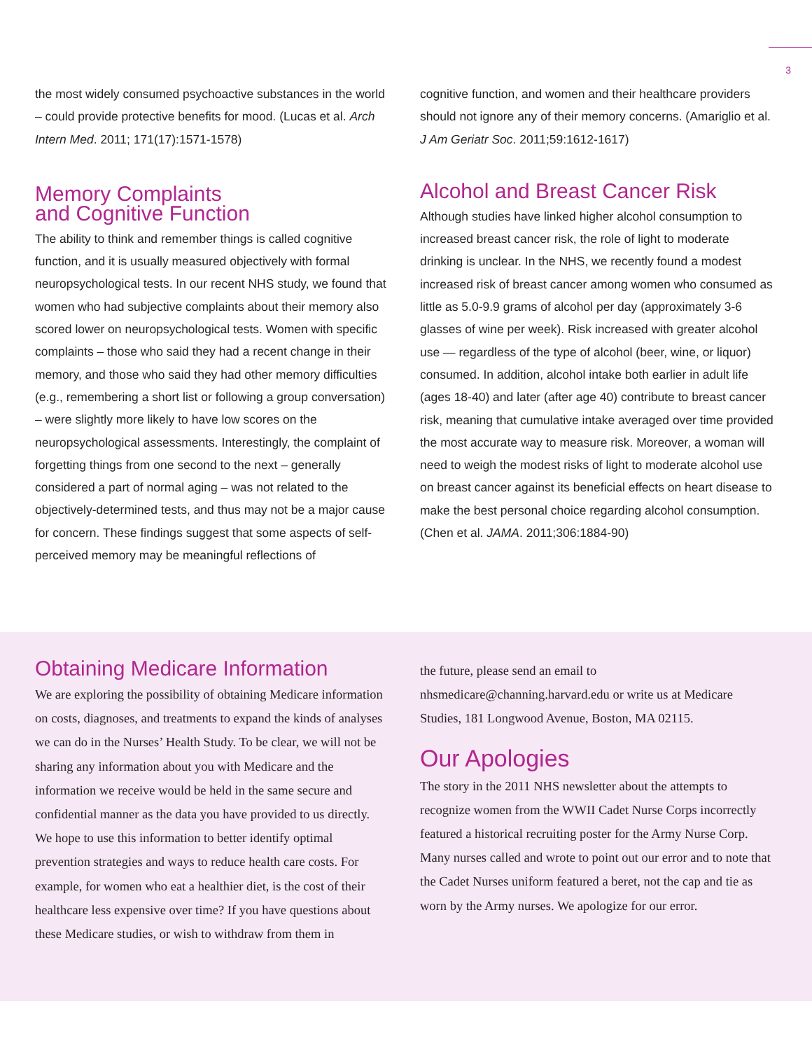3
the most widely consumed psychoactive substances in the world – could provide protective benefits for mood. (Lucas et al. Arch Intern Med. 2011; 171(17):1571-1578)
Memory Complaints
and Cognitive Function
The ability to think and remember things is called cognitive function, and it is usually measured objectively with formal neuropsychological tests. In our recent NHS study, we found that women who had subjective complaints about their memory also scored lower on neuropsychological tests. Women with specific complaints – those who said they had a recent change in their memory, and those who said they had other memory difficulties (e.g., remembering a short list or following a group conversation) – were slightly more likely to have low scores on the neuropsychological assessments. Interestingly, the complaint of forgetting things from one second to the next – generally considered a part of normal aging – was not related to the objectively-determined tests, and thus may not be a major cause for concern. These findings suggest that some aspects of self-perceived memory may be meaningful reflections of
cognitive function, and women and their healthcare providers should not ignore any of their memory concerns. (Amariglio et al. J Am Geriatr Soc. 2011;59:1612-1617)
Alcohol and Breast Cancer Risk
Although studies have linked higher alcohol consumption to increased breast cancer risk, the role of light to moderate drinking is unclear. In the NHS, we recently found a modest increased risk of breast cancer among women who consumed as little as 5.0-9.9 grams of alcohol per day (approximately 3-6 glasses of wine per week). Risk increased with greater alcohol use — regardless of the type of alcohol (beer, wine, or liquor) consumed. In addition, alcohol intake both earlier in adult life (ages 18-40) and later (after age 40) contribute to breast cancer risk, meaning that cumulative intake averaged over time provided the most accurate way to measure risk. Moreover, a woman will need to weigh the modest risks of light to moderate alcohol use on breast cancer against its beneficial effects on heart disease to make the best personal choice regarding alcohol consumption. (Chen et al. JAMA. 2011;306:1884-90)
Obtaining Medicare Information
We are exploring the possibility of obtaining Medicare information on costs, diagnoses, and treatments to expand the kinds of analyses we can do in the Nurses’ Health Study. To be clear, we will not be sharing any information about you with Medicare and the information we receive would be held in the same secure and confidential manner as the data you have provided to us directly. We hope to use this information to better identify optimal prevention strategies and ways to reduce health care costs. For example, for women who eat a healthier diet, is the cost of their healthcare less expensive over time? If you have questions about these Medicare studies, or wish to withdraw from them in
the future, please send an email to nhsmedicare@channing.harvard.edu or write us at Medicare Studies, 181 Longwood Avenue, Boston, MA 02115.
Our Apologies
The story in the 2011 NHS newsletter about the attempts to recognize women from the WWII Cadet Nurse Corps incorrectly featured a historical recruiting poster for the Army Nurse Corp. Many nurses called and wrote to point out our error and to note that the Cadet Nurses uniform featured a beret, not the cap and tie as worn by the Army nurses. We apologize for our error.